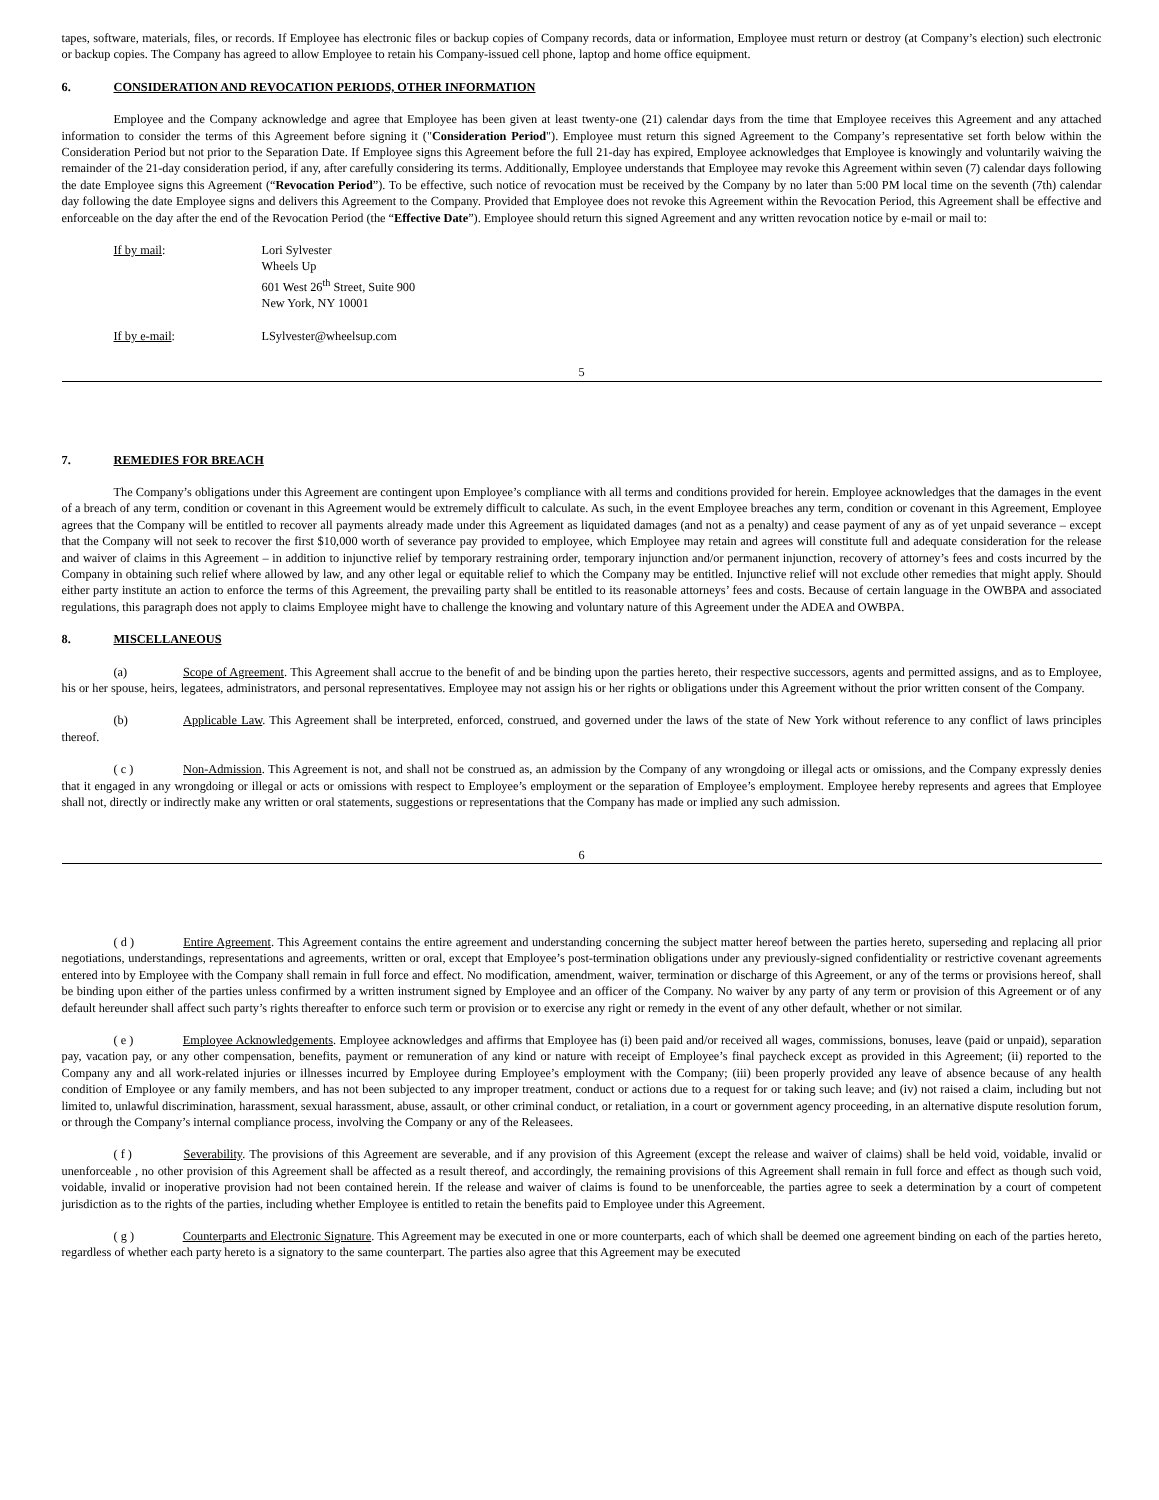tapes, software, materials, files, or records. If Employee has electronic files or backup copies of Company records, data or information, Employee must return or destroy (at Company’s election) such electronic or backup copies. The Company has agreed to allow Employee to retain his Company-issued cell phone, laptop and home office equipment.
6. CONSIDERATION AND REVOCATION PERIODS, OTHER INFORMATION
Employee and the Company acknowledge and agree that Employee has been given at least twenty-one (21) calendar days from the time that Employee receives this Agreement and any attached information to consider the terms of this Agreement before signing it ("Consideration Period"). Employee must return this signed Agreement to the Company’s representative set forth below within the Consideration Period but not prior to the Separation Date. If Employee signs this Agreement before the full 21-day has expired, Employee acknowledges that Employee is knowingly and voluntarily waiving the remainder of the 21-day consideration period, if any, after carefully considering its terms. Additionally, Employee understands that Employee may revoke this Agreement within seven (7) calendar days following the date Employee signs this Agreement (“Revocation Period”). To be effective, such notice of revocation must be received by the Company by no later than 5:00 PM local time on the seventh (7th) calendar day following the date Employee signs and delivers this Agreement to the Company. Provided that Employee does not revoke this Agreement within the Revocation Period, this Agreement shall be effective and enforceable on the day after the end of the Revocation Period (the “Effective Date”). Employee should return this signed Agreement and any written revocation notice by e-mail or mail to:
If by mail: Lori Sylvester
Wheels Up
601 West 26<sup>th</sup> Street, Suite 900
New York, NY 10001
If by e-mail: LSylvester@wheelsup.com
5
7. REMEDIES FOR BREACH
The Company’s obligations under this Agreement are contingent upon Employee’s compliance with all terms and conditions provided for herein. Employee acknowledges that the damages in the event of a breach of any term, condition or covenant in this Agreement would be extremely difficult to calculate. As such, in the event Employee breaches any term, condition or covenant in this Agreement, Employee agrees that the Company will be entitled to recover all payments already made under this Agreement as liquidated damages (and not as a penalty) and cease payment of any as of yet unpaid severance – except that the Company will not seek to recover the first $10,000 worth of severance pay provided to employee, which Employee may retain and agrees will constitute full and adequate consideration for the release and waiver of claims in this Agreement – in addition to injunctive relief by temporary restraining order, temporary injunction and/or permanent injunction, recovery of attorney’s fees and costs incurred by the Company in obtaining such relief where allowed by law, and any other legal or equitable relief to which the Company may be entitled. Injunctive relief will not exclude other remedies that might apply. Should either party institute an action to enforce the terms of this Agreement, the prevailing party shall be entitled to its reasonable attorneys’ fees and costs. Because of certain language in the OWBPA and associated regulations, this paragraph does not apply to claims Employee might have to challenge the knowing and voluntary nature of this Agreement under the ADEA and OWBPA.
8. MISCELLANEOUS
(a) Scope of Agreement. This Agreement shall accrue to the benefit of and be binding upon the parties hereto, their respective successors, agents and permitted assigns, and as to Employee, his or her spouse, heirs, legatees, administrators, and personal representatives. Employee may not assign his or her rights or obligations under this Agreement without the prior written consent of the Company.
(b) Applicable Law. This Agreement shall be interpreted, enforced, construed, and governed under the laws of the state of New York without reference to any conflict of laws principles thereof.
( c ) Non-Admission. This Agreement is not, and shall not be construed as, an admission by the Company of any wrongdoing or illegal acts or omissions, and the Company expressly denies that it engaged in any wrongdoing or illegal or acts or omissions with respect to Employee’s employment or the separation of Employee’s employment. Employee hereby represents and agrees that Employee shall not, directly or indirectly make any written or oral statements, suggestions or representations that the Company has made or implied any such admission.
6
( d ) Entire Agreement. This Agreement contains the entire agreement and understanding concerning the subject matter hereof between the parties hereto, superseding and replacing all prior negotiations, understandings, representations and agreements, written or oral, except that Employee’s post-termination obligations under any previously-signed confidentiality or restrictive covenant agreements entered into by Employee with the Company shall remain in full force and effect. No modification, amendment, waiver, termination or discharge of this Agreement, or any of the terms or provisions hereof, shall be binding upon either of the parties unless confirmed by a written instrument signed by Employee and an officer of the Company. No waiver by any party of any term or provision of this Agreement or of any default hereunder shall affect such party’s rights thereafter to enforce such term or provision or to exercise any right or remedy in the event of any other default, whether or not similar.
( e ) Employee Acknowledgements. Employee acknowledges and affirms that Employee has (i) been paid and/or received all wages, commissions, bonuses, leave (paid or unpaid), separation pay, vacation pay, or any other compensation, benefits, payment or remuneration of any kind or nature with receipt of Employee’s final paycheck except as provided in this Agreement; (ii) reported to the Company any and all work-related injuries or illnesses incurred by Employee during Employee’s employment with the Company; (iii) been properly provided any leave of absence because of any health condition of Employee or any family members, and has not been subjected to any improper treatment, conduct or actions due to a request for or taking such leave; and (iv) not raised a claim, including but not limited to, unlawful discrimination, harassment, sexual harassment, abuse, assault, or other criminal conduct, or retaliation, in a court or government agency proceeding, in an alternative dispute resolution forum, or through the Company’s internal compliance process, involving the Company or any of the Releasees.
( f ) Severability. The provisions of this Agreement are severable, and if any provision of this Agreement (except the release and waiver of claims) shall be held void, voidable, invalid or unenforceable , no other provision of this Agreement shall be affected as a result thereof, and accordingly, the remaining provisions of this Agreement shall remain in full force and effect as though such void, voidable, invalid or inoperative provision had not been contained herein. If the release and waiver of claims is found to be unenforceable, the parties agree to seek a determination by a court of competent jurisdiction as to the rights of the parties, including whether Employee is entitled to retain the benefits paid to Employee under this Agreement.
( g ) Counterparts and Electronic Signature. This Agreement may be executed in one or more counterparts, each of which shall be deemed one agreement binding on each of the parties hereto, regardless of whether each party hereto is a signatory to the same counterpart. The parties also agree that this Agreement may be executed